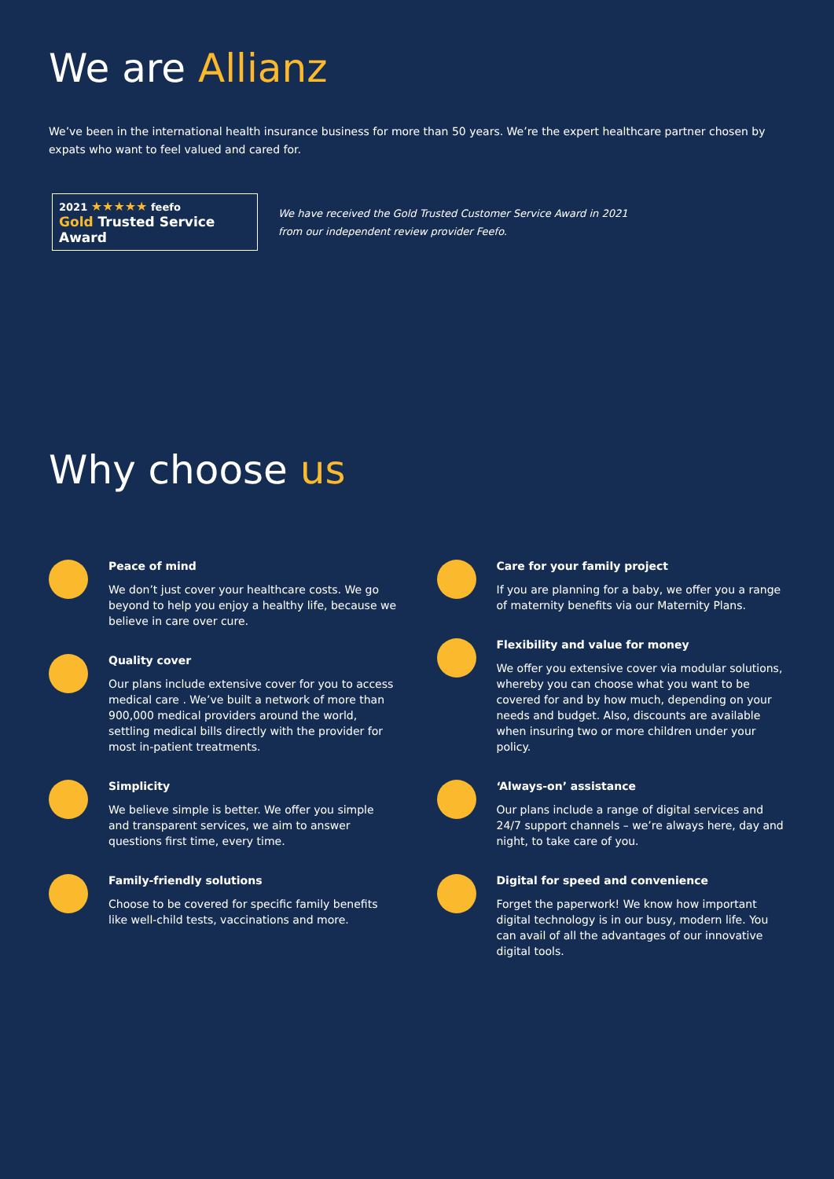We are Allianz
We’ve been in the international health insurance business for more than 50 years. We’re the expert healthcare partner chosen by expats who want to feel valued and cared for.
2021 ★★★★★ feefo
Gold Trusted Service Award
We have received the Gold Trusted Customer Service Award in 2021
from our independent review provider Feefo.
Why choose us
Peace of mind
We don’t just cover your healthcare costs. We go beyond to help you enjoy a healthy life, because we believe in care over cure.
Quality cover
Our plans include extensive cover for you to access medical care . We’ve built a network of more than 900,000 medical providers around the world, settling medical bills directly with the provider for most in-patient treatments.
Simplicity
We believe simple is better. We offer you simple and transparent services, we aim to answer questions first time, every time.
Family-friendly solutions
Choose to be covered for specific family benefits like well-child tests, vaccinations and more.
Care for your family project
If you are planning for a baby, we offer you a range of maternity benefits via our Maternity Plans.
Flexibility and value for money
We offer you extensive cover via modular solutions, whereby you can choose what you want to be covered for and by how much, depending on your needs and budget. Also, discounts are available when insuring two or more children under your policy.
‘Always-on’ assistance
Our plans include a range of digital services and 24/7 support channels – we’re always here, day and night, to take care of you.
Digital for speed and convenience
Forget the paperwork! We know how important digital technology is in our busy, modern life. You can avail of all the advantages of our innovative digital tools.